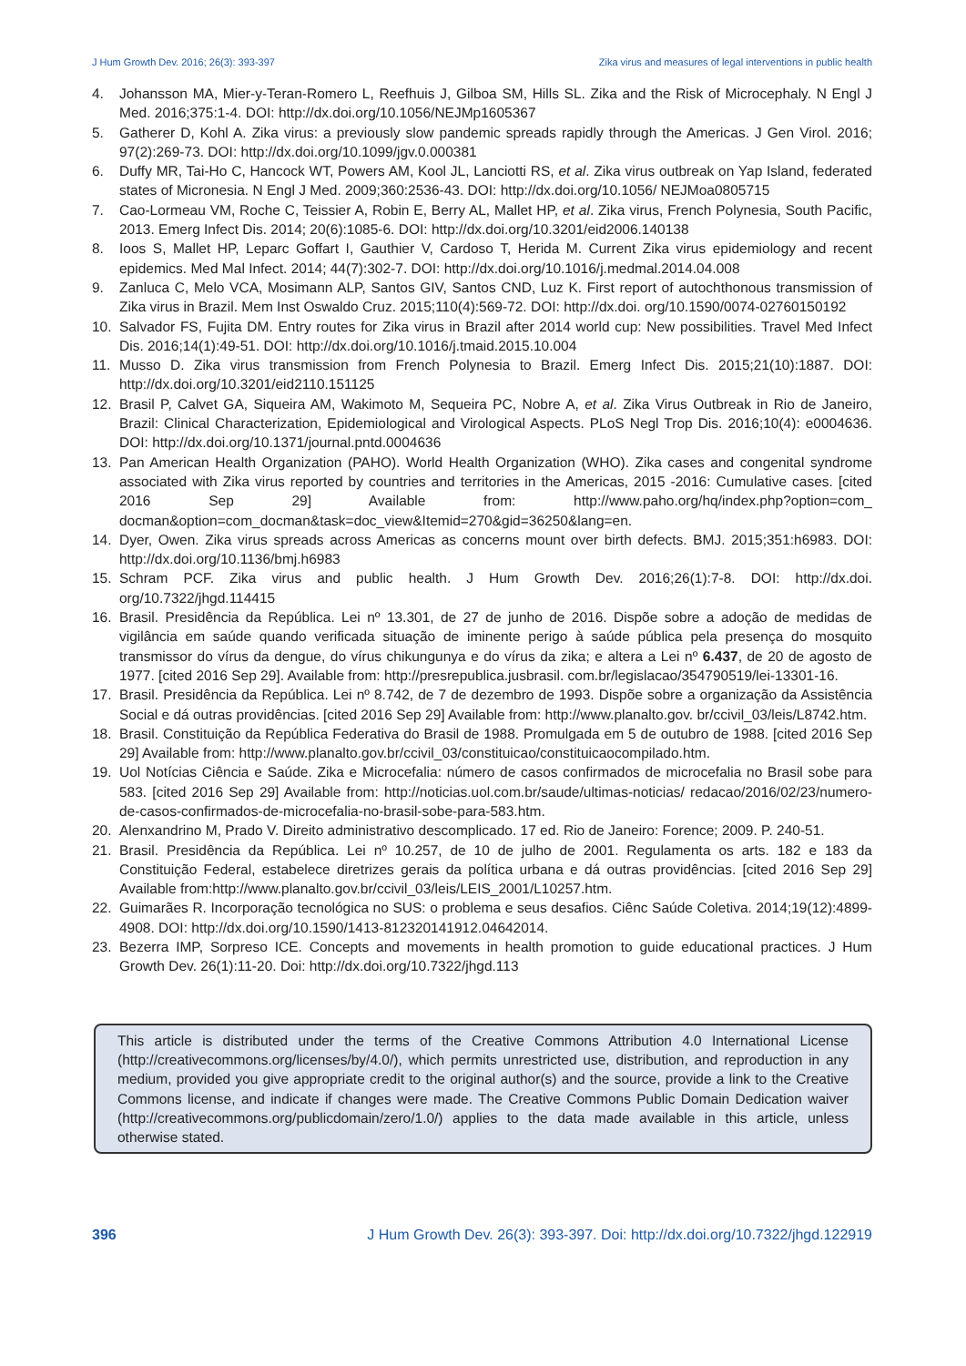J Hum Growth Dev. 2016; 26(3): 393-397 Zika virus and measures of legal interventions in public health
4. Johansson MA, Mier-y-Teran-Romero L, Reefhuis J, Gilboa SM, Hills SL. Zika and the Risk of Microcephaly. N Engl J Med. 2016;375:1-4. DOI: http://dx.doi.org/10.1056/NEJMp1605367
5. Gatherer D, Kohl A. Zika virus: a previously slow pandemic spreads rapidly through the Americas. J Gen Virol. 2016; 97(2):269-73. DOI: http://dx.doi.org/10.1099/jgv.0.000381
6. Duffy MR, Tai-Ho C, Hancock WT, Powers AM, Kool JL, Lanciotti RS, et al. Zika virus outbreak on Yap Island, federated states of Micronesia. N Engl J Med. 2009;360:2536-43. DOI: http://dx.doi.org/10.1056/ NEJMoa0805715
7. Cao-Lormeau VM, Roche C, Teissier A, Robin E, Berry AL, Mallet HP, et al. Zika virus, French Polynesia, South Pacific, 2013. Emerg Infect Dis. 2014; 20(6):1085-6. DOI: http://dx.doi.org/10.3201/eid2006.140138
8. Ioos S, Mallet HP, Leparc Goffart I, Gauthier V, Cardoso T, Herida M. Current Zika virus epidemiology and recent epidemics. Med Mal Infect. 2014; 44(7):302-7. DOI: http://dx.doi.org/10.1016/j.medmal.2014.04.008
9. Zanluca C, Melo VCA, Mosimann ALP, Santos GIV, Santos CND, Luz K. First report of autochthonous transmission of Zika virus in Brazil. Mem Inst Oswaldo Cruz. 2015;110(4):569-72. DOI: http://dx.doi. org/10.1590/0074-02760150192
10. Salvador FS, Fujita DM. Entry routes for Zika virus in Brazil after 2014 world cup: New possibilities. Travel Med Infect Dis. 2016;14(1):49-51. DOI: http://dx.doi.org/10.1016/j.tmaid.2015.10.004
11. Musso D. Zika virus transmission from French Polynesia to Brazil. Emerg Infect Dis. 2015;21(10):1887. DOI: http://dx.doi.org/10.3201/eid2110.151125
12. Brasil P, Calvet GA, Siqueira AM, Wakimoto M, Sequeira PC, Nobre A, et al. Zika Virus Outbreak in Rio de Janeiro, Brazil: Clinical Characterization, Epidemiological and Virological Aspects. PLoS Negl Trop Dis. 2016;10(4): e0004636. DOI: http://dx.doi.org/10.1371/journal.pntd.0004636
13. Pan American Health Organization (PAHO). World Health Organization (WHO). Zika cases and congenital syndrome associated with Zika virus reported by countries and territories in the Americas, 2015 -2016: Cumulative cases. [cited 2016 Sep 29] Available from: http://www.paho.org/hq/index.php?option=com_ docman&option=com_docman&task=doc_view&Itemid=270&gid=36250&lang=en.
14. Dyer, Owen. Zika virus spreads across Americas as concerns mount over birth defects. BMJ. 2015;351:h6983. DOI: http://dx.doi.org/10.1136/bmj.h6983
15. Schram PCF. Zika virus and public health. J Hum Growth Dev. 2016;26(1):7-8. DOI: http://dx.doi. org/10.7322/jhgd.114415
16. Brasil. Presidência da República. Lei nº 13.301, de 27 de junho de 2016. Dispõe sobre a adoção de medidas de vigilância em saúde quando verificada situação de iminente perigo à saúde pública pela presença do mosquito transmissor do vírus da dengue, do vírus chikungunya e do vírus da zika; e altera a Lei nº 6.437, de 20 de agosto de 1977. [cited 2016 Sep 29]. Available from: http://presrepublica.jusbrasil. com.br/legislacao/354790519/lei-13301-16.
17. Brasil. Presidência da República. Lei nº 8.742, de 7 de dezembro de 1993. Dispõe sobre a organização da Assistência Social e dá outras providências. [cited 2016 Sep 29] Available from: http://www.planalto.gov. br/ccivil_03/leis/L8742.htm.
18. Brasil. Constituição da República Federativa do Brasil de 1988. Promulgada em 5 de outubro de 1988. [cited 2016 Sep 29] Available from: http://www.planalto.gov.br/ccivil_03/constituicao/constituicaocompilado.htm.
19. Uol Notícias Ciência e Saúde. Zika e Microcefalia: número de casos confirmados de microcefalia no Brasil sobe para 583. [cited 2016 Sep 29] Available from: http://noticias.uol.com.br/saude/ultimas-noticias/ redacao/2016/02/23/numero-de-casos-confirmados-de-microcefalia-no-brasil-sobe-para-583.htm.
20. Alenxandrino M, Prado V. Direito administrativo descomplicado. 17 ed. Rio de Janeiro: Forence; 2009. P. 240-51.
21. Brasil. Presidência da República. Lei nº 10.257, de 10 de julho de 2001. Regulamenta os arts. 182 e 183 da Constituição Federal, estabelece diretrizes gerais da política urbana e dá outras providências. [cited 2016 Sep 29] Available from:http://www.planalto.gov.br/ccivil_03/leis/LEIS_2001/L10257.htm.
22. Guimarães R. Incorporação tecnológica no SUS: o problema e seus desafios. Ciênc Saúde Coletiva. 2014;19(12):4899-4908. DOI: http://dx.doi.org/10.1590/1413-812320141912.04642014.
23. Bezerra IMP, Sorpreso ICE. Concepts and movements in health promotion to guide educational practices. J Hum Growth Dev. 26(1):11-20. Doi: http://dx.doi.org/10.7322/jhgd.113
This article is distributed under the terms of the Creative Commons Attribution 4.0 International License (http://creativecommons.org/licenses/by/4.0/), which permits unrestricted use, distribution, and reproduction in any medium, provided you give appropriate credit to the original author(s) and the source, provide a link to the Creative Commons license, and indicate if changes were made. The Creative Commons Public Domain Dedication waiver (http://creativecommons.org/publicdomain/zero/1.0/) applies to the data made available in this article, unless otherwise stated.
396 J Hum Growth Dev. 26(3): 393-397. Doi: http://dx.doi.org/10.7322/jhgd.122919